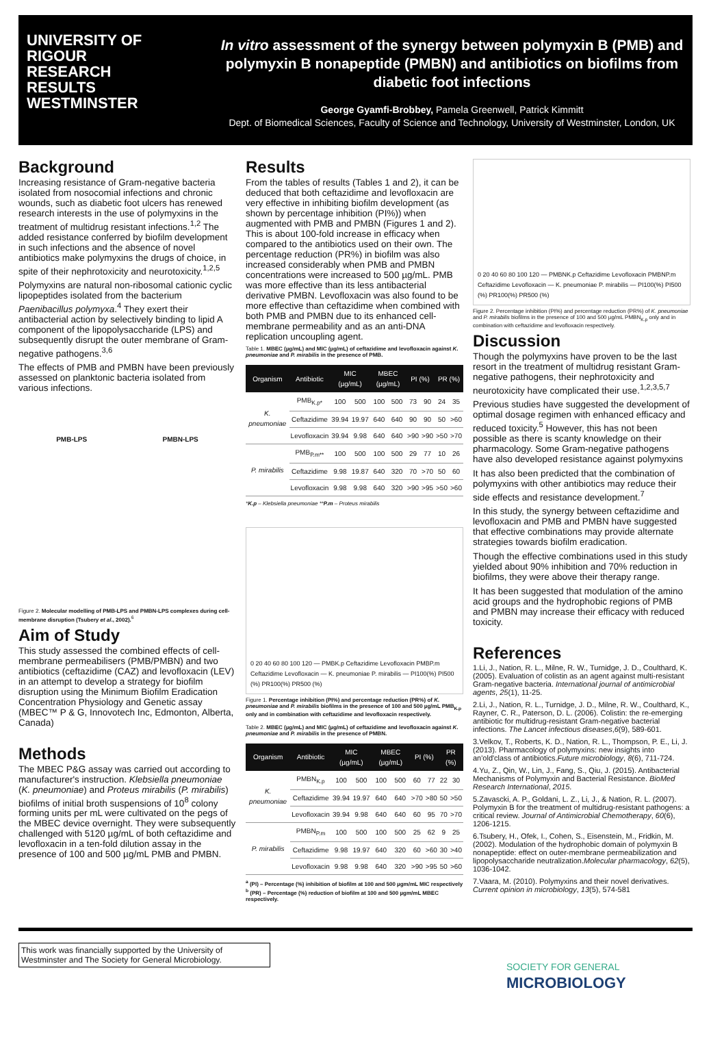UNIVERSITY OF
RIGOUR
RESEARCH
RESULTS
WESTMINSTER
In vitro assessment of the synergy between polymyxin B (PMB) and polymyxin B nonapeptide (PMBN) and antibiotics on biofilms from diabetic foot infections
George Gyamfi-Brobbey, Pamela Greenwell, Patrick Kimmitt
Dept. of Biomedical Sciences, Faculty of Science and Technology, University of Westminster, London, UK
Background
Increasing resistance of Gram-negative bacteria isolated from nosocomial infections and chronic wounds, such as diabetic foot ulcers has renewed research interests in the use of polymyxins in the treatment of multidrug resistant infections.<sup>1,2</sup> The added resistance conferred by biofilm development in such infections and the absence of novel antibiotics make polymyxins the drugs of choice, in spite of their nephrotoxicity and neurotoxicity.<sup>1,2,5</sup>
Polymyxins are natural non-ribosomal cationic cyclic lipopeptides isolated from the bacterium Paenibacillus polymyxa.<sup>4</sup> They exert their antibacterial action by selectively binding to lipid A component of the lipopolysaccharide (LPS) and subsequently disrupt the outer membrane of Gram-negative pathogens.<sup>3,6</sup>
The effects of PMB and PMBN have been previously assessed on planktonic bacteria isolated from various infections.
PMB-LPS PMBN-LPS
Figure 2. Molecular modelling of PMB-LPS and PMBN-LPS complexes during cell-membrane disruption (Tsubery et al., 2002).<sup>6</sup>
Aim of Study
This study assessed the combined effects of cell-membrane permeabilisers (PMB/PMBN) and two antibiotics (ceftazidime (CAZ) and levofloxacin (LEV) in an attempt to develop a strategy for biofilm disruption using the Minimum Biofilm Eradication Concentration Physiology and Genetic assay (MBEC™ P & G, Innovotech Inc, Edmonton, Alberta, Canada)
Methods
The MBEC P&G assay was carried out according to manufacturer's instruction. Klebsiella pneumoniae (K. pneumoniae) and Proteus mirabilis (P. mirabilis) biofilms of initial broth suspensions of 10<sup>8</sup> colony forming units per mL were cultivated on the pegs of the MBEC device overnight. They were subsequently challenged with 5120 µg/mL of both ceftazidime and levofloxacin in a ten-fold dilution assay in the presence of 100 and 500 µg/mL PMB and PMBN.
Results
From the tables of results (Tables 1 and 2), it can be deduced that both ceftazidime and levofloxacin are very effective in inhibiting biofilm development (as shown by percentage inhibition (PI%)) when augmented with PMB and PMBN (Figures 1 and 2). This is about 100-fold increase in efficacy when compared to the antibiotics used on their own. The percentage reduction (PR%) in biofilm was also increased considerably when PMB and PMBN concentrations were increased to 500 µg/mL. PMB was more effective than its less antibacterial derivative PMBN. Levofloxacin was also found to be more effective than ceftazidime when combined with both PMB and PMBN due to its enhanced cell-membrane permeability and as an anti-DNA replication uncoupling agent.
Table 1. MBEC (µg/mL) and MIC (µg/mL) of ceftazidime and levofloxacin against K. pneumoniae and P. mirabilis in the presence of PMB.
| Organism | Antibiotic | MIC (µg/mL) | | MBEC (µg/mL) | | PI (%) | | PR (%) | |
| --- | --- | --- | --- | --- | --- | --- | --- | --- | --- |
| K. pneumoniae | PMB<sub>K.p*</sub> | 100 | 500 | 100 | 500 | 73 | 90 | 24 | 35 |
| | Ceftazidime | 39.94 | 19.97 | 640 | 640 | 90 | 90 | 50 | >60 |
| | Levofloxacin | 39.94 | 9.98 | 640 | 640 | >90 | >90 | >50 | >70 |
| P. mirabilis | PMB<sub>P.m**</sub> | 100 | 500 | 100 | 500 | 29 | 77 | 10 | 26 |
| | Ceftazidime | 9.98 | 19.87 | 640 | 320 | 70 | >70 | 50 | 60 |
| | Levofloxacin | 9.98 | 9.98 | 640 | 320 | >90 | >95 | >50 | >60 |
*K.p – Klebsiella pneumoniae **P.m – Proteus mirabilis
0 20 40 60 80 100 120 — PMBK.p Ceftazidime Levofloxacin PMBP.m Ceftazidime Levofloxacin — K. pneumoniae P. mirabilis — PI100(%) PI500 (%) PR100(%) PR500 (%)
Figure 1. Percentage inhibition (PI%) and percentage reduction (PR%) of K. pneumoniae and P. mirabilis biofilms in the presence of 100 and 500 µg/mL PMB<sub>K.p</sub> only and in combination with ceftazidime and levofloxacin respectively.
Table 2. MBEC (µg/mL) and MIC (µg/mL) of ceftazidime and levofloxacin against K. pneumoniae and P. mirabilis in the presence of PMBN.
| Organism | Antibiotic | MIC (µg/mL) | | MBEC (µg/mL) | | PI (%) | | PR (%) | |
| --- | --- | --- | --- | --- | --- | --- | --- | --- | --- |
| K. pneumoniae | PMBN<sub>K.p</sub> | 100 | 500 | 100 | 500 | 60 | 77 | 22 | 30 |
| | Ceftazidime | 39.94 | 19.97 | 640 | 640 | >70 | >80 | 50 | >50 |
| | Levofloxacin | 39.94 | 9.98 | 640 | 640 | 60 | 95 | 70 | >70 |
| P. mirabilis | PMBN<sub>P.m</sub> | 100 | 500 | 100 | 500 | 25 | 62 | 9 | 25 |
| | Ceftazidime | 9.98 | 19.97 | 640 | 320 | 60 | >60 | 30 | >40 |
| | Levofloxacin | 9.98 | 9.98 | 640 | 320 | >90 | >95 | 50 | >60 |
<sup>a</sup> (PI) – Percentage (%) inhibition of biofilm at 100 and 500 µgm/mL MIC respectively
<sup>b</sup> (PR) – Percentage (%) reduction of biofilm at 100 and 500 µgm/mL MBEC respectively.
0 20 40 60 80 100 120 — PMBNK.p Ceftazidime Levofloxacin PMBNP.m Ceftazidime Levofloxacin — K. pneumoniae P. mirabilis — PI100(%) PI500 (%) PR100(%) PR500 (%)
Figure 2. Percentage inhibition (PI%) and percentage reduction (PR%) of K. pneumoniae and P. mirabilis biofilms in the presence of 100 and 500 µg/mL PMBN<sub>K.p</sub> only and in combination with ceftazidime and levofloxacin respectively.
Discussion
Though the polymyxins have proven to be the last resort in the treatment of multidrug resistant Gram-negative pathogens, their nephrotoxicity and neurotoxicity have complicated their use.<sup>1,2,3,5,7</sup>
Previous studies have suggested the development of optimal dosage regimen with enhanced efficacy and reduced toxicity.<sup>5</sup> However, this has not been possible as there is scanty knowledge on their pharmacology. Some Gram-negative pathogens have also developed resistance against polymyxins
It has also been predicted that the combination of polymyxins with other antibiotics may reduce their side effects and resistance development.<sup>7</sup>
In this study, the synergy between ceftazidime and levofloxacin and PMB and PMBN have suggested that effective combinations may provide alternate strategies towards biofilm eradication.
Though the effective combinations used in this study yielded about 90% inhibition and 70% reduction in biofilms, they were above their therapy range.
It has been suggested that modulation of the amino acid groups and the hydrophobic regions of PMB and PMBN may increase their efficacy with reduced toxicity.
References
1.Li, J., Nation, R. L., Milne, R. W., Turnidge, J. D., Coulthard, K. (2005). Evaluation of colistin as an agent against multi-resistant Gram-negative bacteria. International journal of antimicrobial agents, 25(1), 11-25.
2.Li, J., Nation, R. L., Turnidge, J. D., Milne, R. W., Coulthard, K., Rayner, C. R., Paterson, D. L. (2006). Colistin: the re-emerging antibiotic for multidrug-resistant Gram-negative bacterial infections. The Lancet infectious diseases,6(9), 589-601.
3.Velkov, T., Roberts, K. D., Nation, R. L., Thompson, P. E., Li, J. (2013). Pharmacology of polymyxins: new insights into an'old'class of antibiotics.Future microbiology, 8(6), 711-724.
4.Yu, Z., Qin, W., Lin, J., Fang, S., Qiu, J. (2015). Antibacterial Mechanisms of Polymyxin and Bacterial Resistance. BioMed Research International, 2015.
5.Zavascki, A. P., Goldani, L. Z., Li, J., & Nation, R. L. (2007). Polymyxin B for the treatment of multidrug-resistant pathogens: a critical review. Journal of Antimicrobial Chemotherapy, 60(6), 1206-1215.
6.Tsubery, H., Ofek, I., Cohen, S., Eisenstein, M., Fridkin, M. (2002). Modulation of the hydrophobic domain of polymyxin B nonapeptide: effect on outer-membrane permeabilization and lipopolysaccharide neutralization.Molecular pharmacology, 62(5), 1036-1042.
7.Vaara, M. (2010). Polymyxins and their novel derivatives. Current opinion in microbiology, 13(5), 574-581
This work was financially supported by the University of Westminster and The Society for General Microbiology.
SOCIETY FOR GENERAL
MICROBIOLOGY